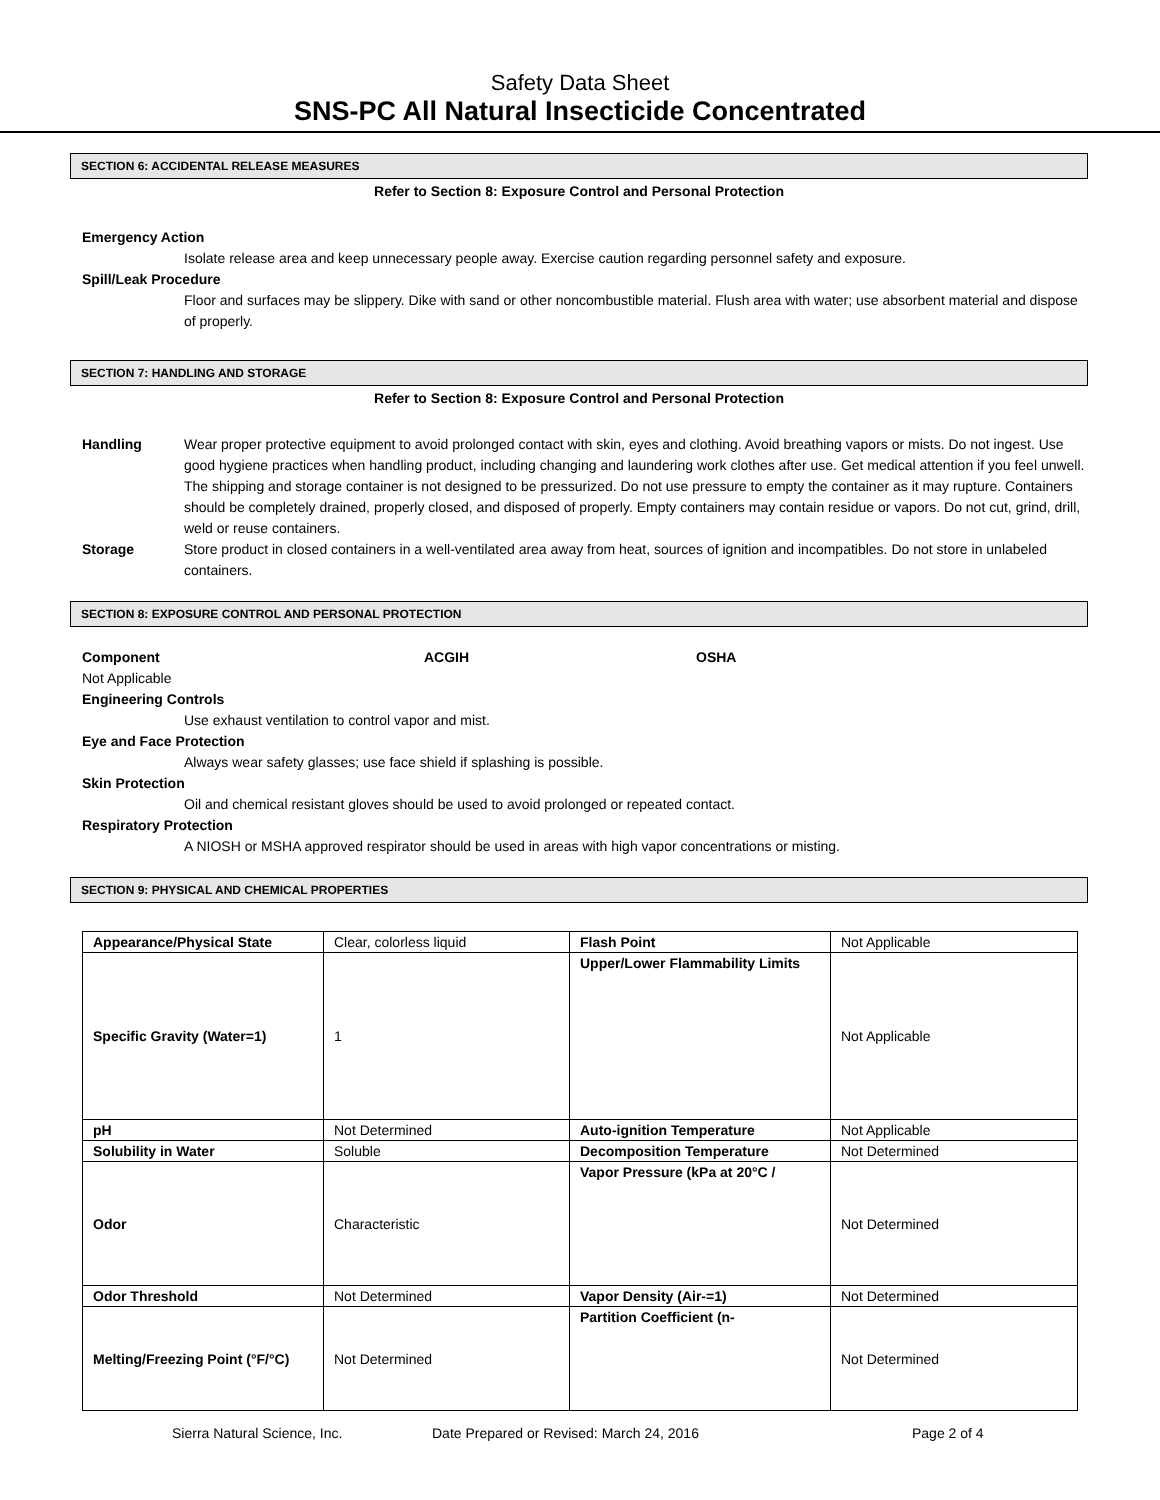Safety Data Sheet
SNS-PC All Natural Insecticide Concentrated
SECTION 6: ACCIDENTAL RELEASE MEASURES
Refer to Section 8: Exposure Control and Personal Protection
Emergency Action
Isolate release area and keep unnecessary people away. Exercise caution regarding personnel safety and exposure.
Spill/Leak Procedure
Floor and surfaces may be slippery. Dike with sand or other noncombustible material. Flush area with water; use absorbent material and dispose of properly.
SECTION 7: HANDLING AND STORAGE
Refer to Section 8: Exposure Control and Personal Protection
Handling Wear proper protective equipment to avoid prolonged contact with skin, eyes and clothing. Avoid breathing vapors or mists. Do not ingest. Use good hygiene practices when handling product, including changing and laundering work clothes after use. Get medical attention if you feel unwell. The shipping and storage container is not designed to be pressurized. Do not use pressure to empty the container as it may rupture. Containers should be completely drained, properly closed, and disposed of properly. Empty containers may contain residue or vapors. Do not cut, grind, drill, weld or reuse containers.
Storage Store product in closed containers in a well-ventilated area away from heat, sources of ignition and incompatibles. Do not store in unlabeled containers.
SECTION 8: EXPOSURE CONTROL AND PERSONAL PROTECTION
Component ACGIH OSHA
Not Applicable
Engineering Controls
Use exhaust ventilation to control vapor and mist.
Eye and Face Protection
Always wear safety glasses; use face shield if splashing is possible.
Skin Protection
Oil and chemical resistant gloves should be used to avoid prolonged or repeated contact.
Respiratory Protection
A NIOSH or MSHA approved respirator should be used in areas with high vapor concentrations or misting.
SECTION 9: PHYSICAL AND CHEMICAL PROPERTIES
| Appearance/Physical State | Clear, colorless liquid | Flash Point | Not Applicable |
| Specific Gravity (Water=1) | 1 | Upper/Lower Flammability Limits | Not Applicable |
| pH | Not Determined | Auto-ignition Temperature | Not Applicable |
| Solubility in Water | Soluble | Decomposition Temperature | Not Determined |
| Odor | Characteristic | Vapor Pressure (kPa at 20°C / | Not Determined |
| Odor Threshold | Not Determined | Vapor Density (Air-=1) | Not Determined |
| Melting/Freezing Point (°F/°C) | Not Determined | Partition Coefficient (n- | Not Determined |
Sierra Natural Science, Inc. Date Prepared or Revised: March 24, 2016 Page 2 of 4